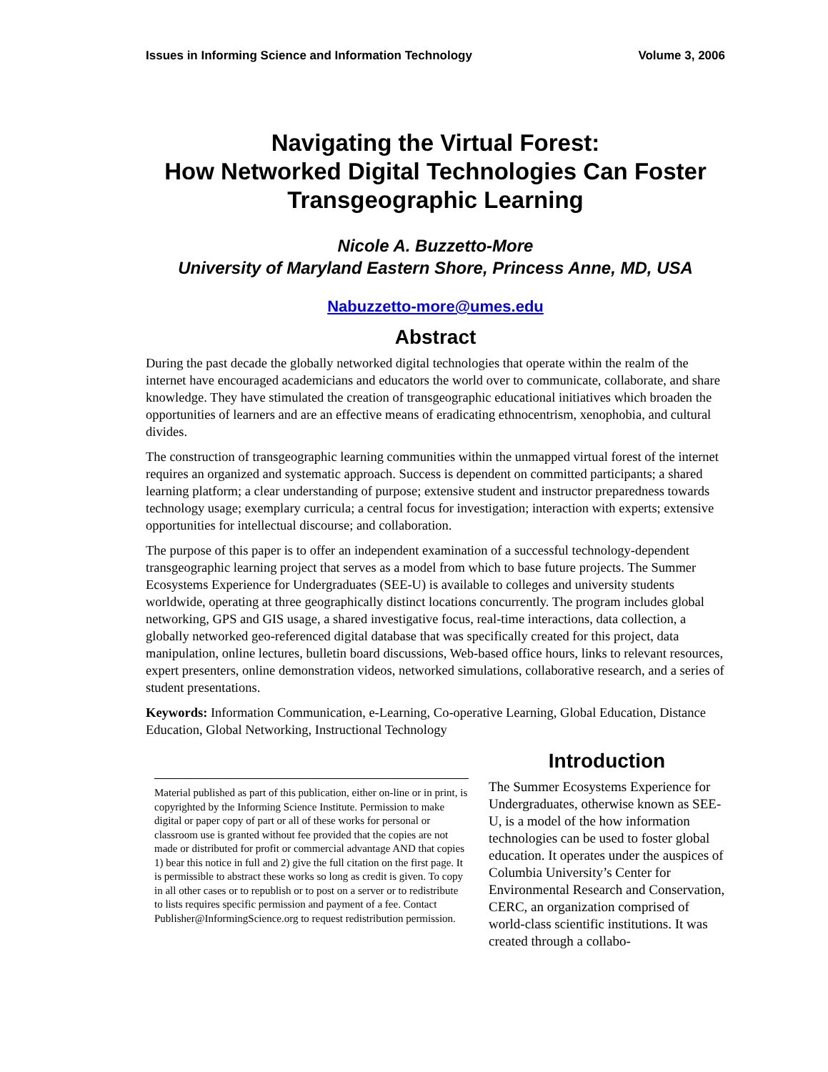Issues in Informing Science and Information Technology Volume 3, 2006
Navigating the Virtual Forest:
How Networked Digital Technologies Can Foster Transgeographic Learning
Nicole A. Buzzetto-More
University of Maryland Eastern Shore, Princess Anne, MD, USA
Nabuzzetto-more@umes.edu
Abstract
During the past decade the globally networked digital technologies that operate within the realm of the internet have encouraged academicians and educators the world over to communicate, collaborate, and share knowledge. They have stimulated the creation of transgeographic educational initiatives which broaden the opportunities of learners and are an effective means of eradicating ethnocentrism, xenophobia, and cultural divides.
The construction of transgeographic learning communities within the unmapped virtual forest of the internet requires an organized and systematic approach. Success is dependent on committed participants; a shared learning platform; a clear understanding of purpose; extensive student and instructor preparedness towards technology usage; exemplary curricula; a central focus for investigation; interaction with experts; extensive opportunities for intellectual discourse; and collaboration.
The purpose of this paper is to offer an independent examination of a successful technology-dependent transgeographic learning project that serves as a model from which to base future projects. The Summer Ecosystems Experience for Undergraduates (SEE-U) is available to colleges and university students worldwide, operating at three geographically distinct locations concurrently. The program includes global networking, GPS and GIS usage, a shared investigative focus, real-time interactions, data collection, a globally networked geo-referenced digital database that was specifically created for this project, data manipulation, online lectures, bulletin board discussions, Web-based office hours, links to relevant resources, expert presenters, online demonstration videos, networked simulations, collaborative research, and a series of student presentations.
Keywords: Information Communication, e-Learning, Co-operative Learning, Global Education, Distance Education, Global Networking, Instructional Technology
Material published as part of this publication, either on-line or in print, is copyrighted by the Informing Science Institute. Permission to make digital or paper copy of part or all of these works for personal or classroom use is granted without fee provided that the copies are not made or distributed for profit or commercial advantage AND that copies 1) bear this notice in full and 2) give the full citation on the first page. It is permissible to abstract these works so long as credit is given. To copy in all other cases or to republish or to post on a server or to redistribute to lists requires specific permission and payment of a fee. Contact Publisher@InformingScience.org to request redistribution permission.
Introduction
The Summer Ecosystems Experience for Undergraduates, otherwise known as SEE-U, is a model of the how information technologies can be used to foster global education. It operates under the auspices of Columbia University’s Center for Environmental Research and Conservation, CERC, an organization comprised of world-class scientific institutions. It was created through a collabo-